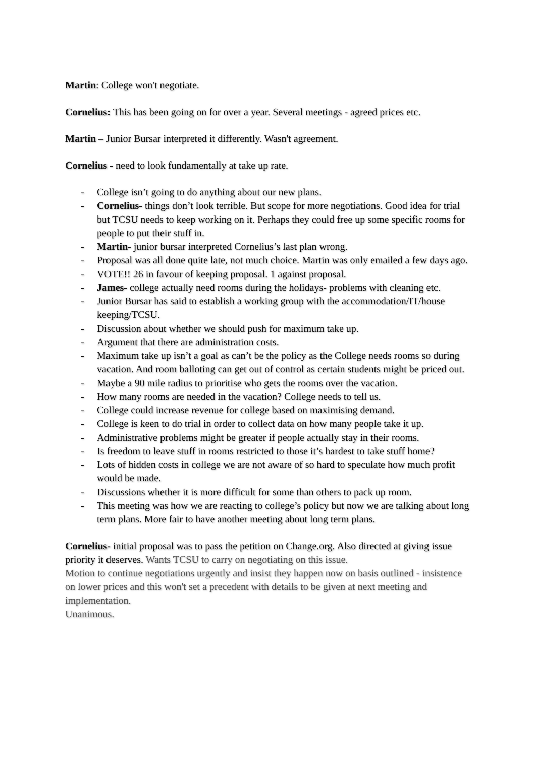Martin: College won't negotiate.
Cornelius: This has been going on for over a year. Several meetings - agreed prices etc.
Martin – Junior Bursar interpreted it differently. Wasn't agreement.
Cornelius - need to look fundamentally at take up rate.
- College isn’t going to do anything about our new plans.
- Cornelius- things don’t look terrible. But scope for more negotiations. Good idea for trial but TCSU needs to keep working on it. Perhaps they could free up some specific rooms for people to put their stuff in.
- Martin- junior bursar interpreted Cornelius’s last plan wrong.
- Proposal was all done quite late, not much choice. Martin was only emailed a few days ago.
- VOTE!! 26 in favour of keeping proposal. 1 against proposal.
- James- college actually need rooms during the holidays- problems with cleaning etc.
- Junior Bursar has said to establish a working group with the accommodation/IT/house keeping/TCSU.
- Discussion about whether we should push for maximum take up.
- Argument that there are administration costs.
- Maximum take up isn’t a goal as can’t be the policy as the College needs rooms so during vacation. And room balloting can get out of control as certain students might be priced out.
- Maybe a 90 mile radius to prioritise who gets the rooms over the vacation.
- How many rooms are needed in the vacation? College needs to tell us.
- College could increase revenue for college based on maximising demand.
- College is keen to do trial in order to collect data on how many people take it up.
- Administrative problems might be greater if people actually stay in their rooms.
- Is freedom to leave stuff in rooms restricted to those it’s hardest to take stuff home?
- Lots of hidden costs in college we are not aware of so hard to speculate how much profit would be made.
- Discussions whether it is more difficult for some than others to pack up room.
- This meeting was how we are reacting to college’s policy but now we are talking about long term plans. More fair to have another meeting about long term plans.
Cornelius- initial proposal was to pass the petition on Change.org. Also directed at giving issue priority it deserves. Wants TCSU to carry on negotiating on this issue.
Motion to continue negotiations urgently and insist they happen now on basis outlined - insistence on lower prices and this won't set a precedent with details to be given at next meeting and implementation.
Unanimous.